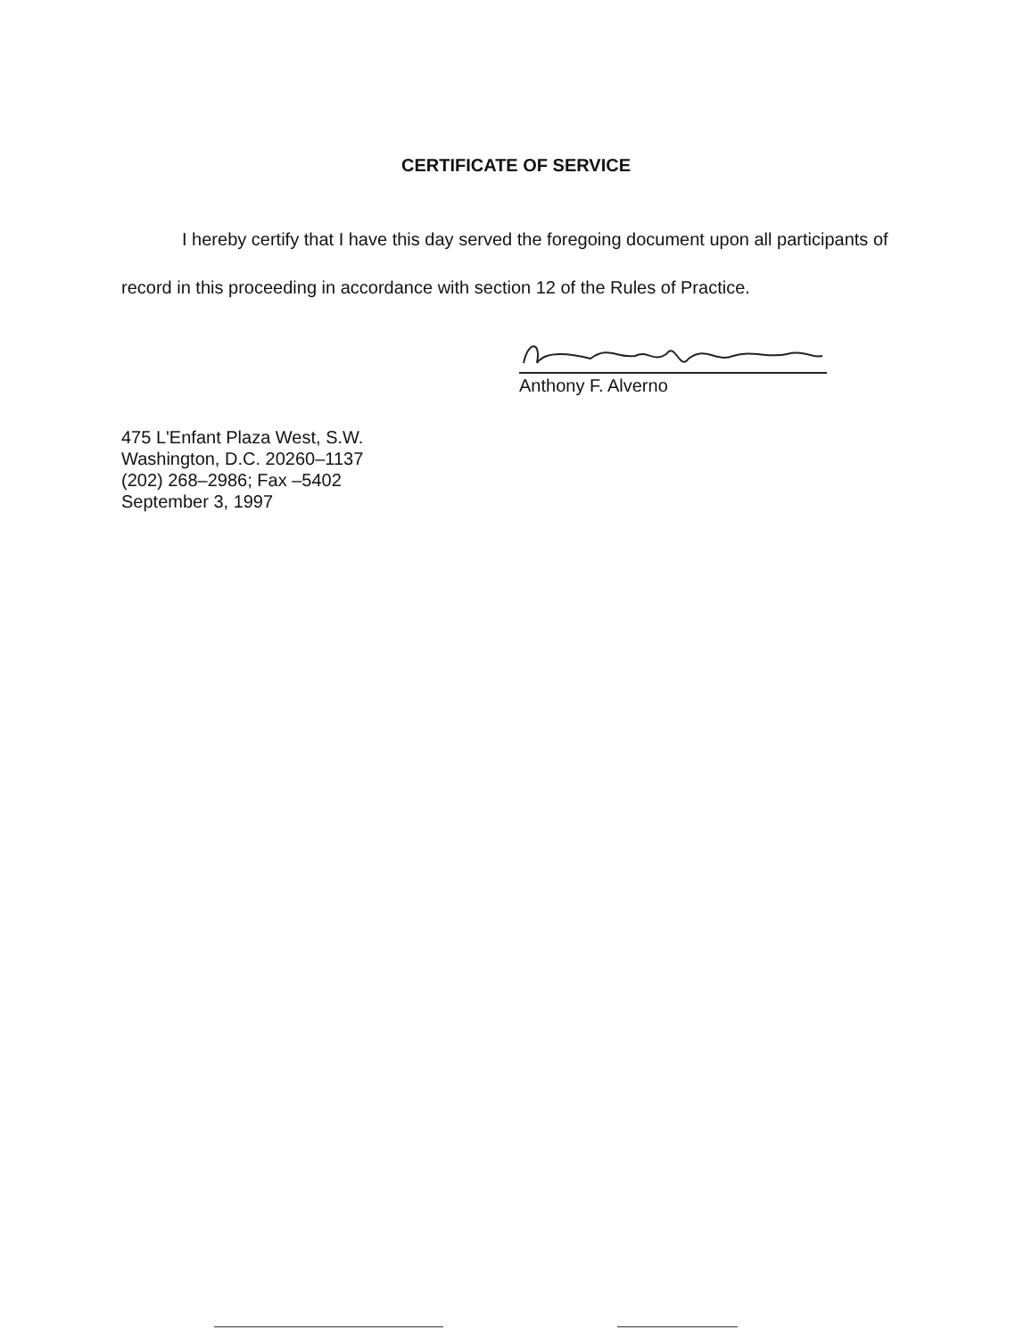CERTIFICATE OF SERVICE
I hereby certify that I have this day served the foregoing document upon all participants of record in this proceeding in accordance with section 12 of the Rules of Practice.
Anthony F. Alverno
475 L'Enfant Plaza West, S.W.
Washington, D.C. 20260–1137
(202) 268–2986; Fax –5402
September 3, 1997